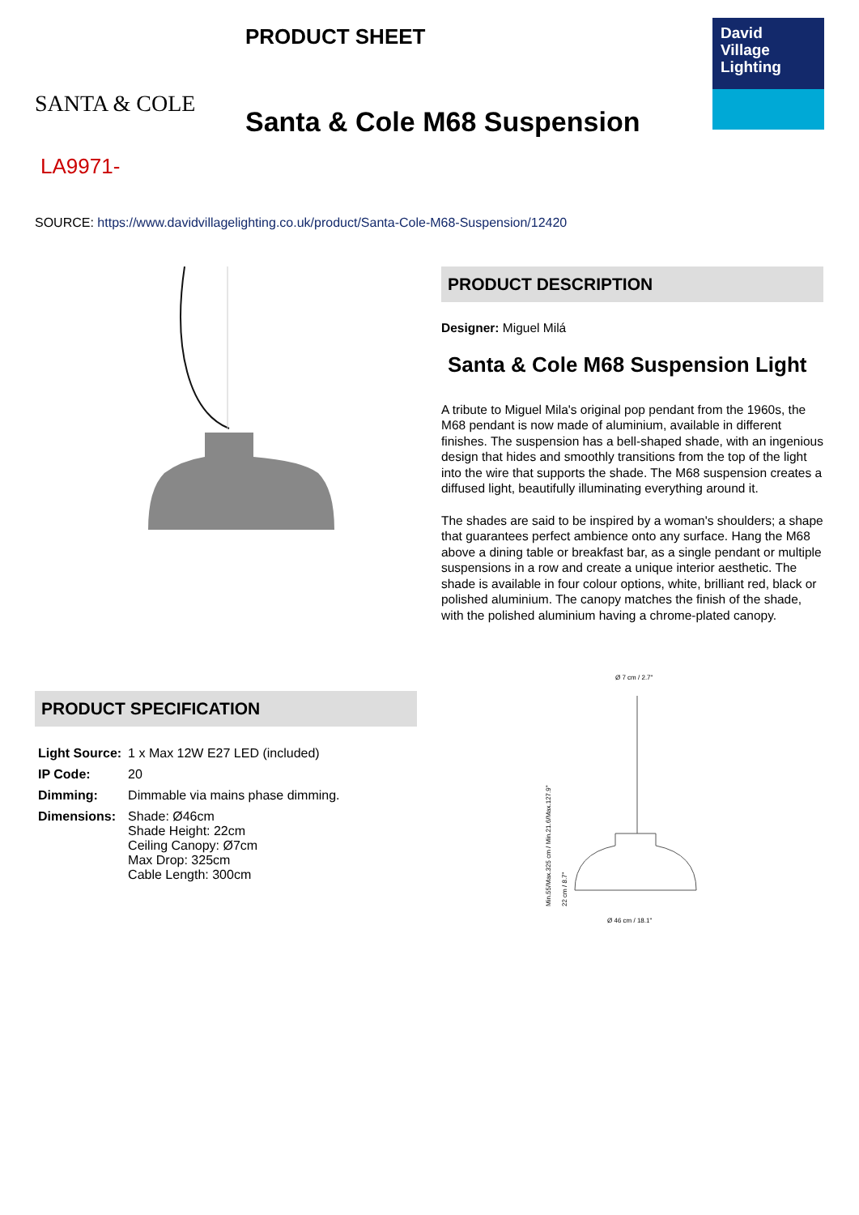SANTA & COLE
PRODUCT SHEET
Santa & Cole M68 Suspension
David
Village
Lighting
LA9971-
SOURCE: https://www.davidvillagelighting.co.uk/product/Santa-Cole-M68-Suspension/12420
PRODUCT SPECIFICATION
| Light Source: | 1 x Max 12W E27 LED (included) |
| IP Code: | 20 |
| Dimming: | Dimmable via mains phase dimming. |
| Dimensions: | Shade: Ø46cm Shade Height: 22cm Ceiling Canopy: Ø7cm Max Drop: 325cm Cable Length: 300cm |
PRODUCT DESCRIPTION
Designer: Miguel Milá
Santa & Cole M68 Suspension Light
A tribute to Miguel Mila's original pop pendant from the 1960s, the M68 pendant is now made of aluminium, available in different finishes. The suspension has a bell-shaped shade, with an ingenious design that hides and smoothly transitions from the top of the light into the wire that supports the shade. The M68 suspension creates a diffused light, beautifully illuminating everything around it.
The shades are said to be inspired by a woman's shoulders; a shape that guarantees perfect ambience onto any surface. Hang the M68 above a dining table or breakfast bar, as a single pendant or multiple suspensions in a row and create a unique interior aesthetic. The shade is available in four colour options, white, brilliant red, black or polished aluminium. The canopy matches the finish of the shade, with the polished aluminium having a chrome-plated canopy.
Ø 7 cm / 2.7"
Min.55/Max.325 cm / Min.21.6/Max.127.9"
22 cm / 8.7"
Ø 46 cm / 18.1"